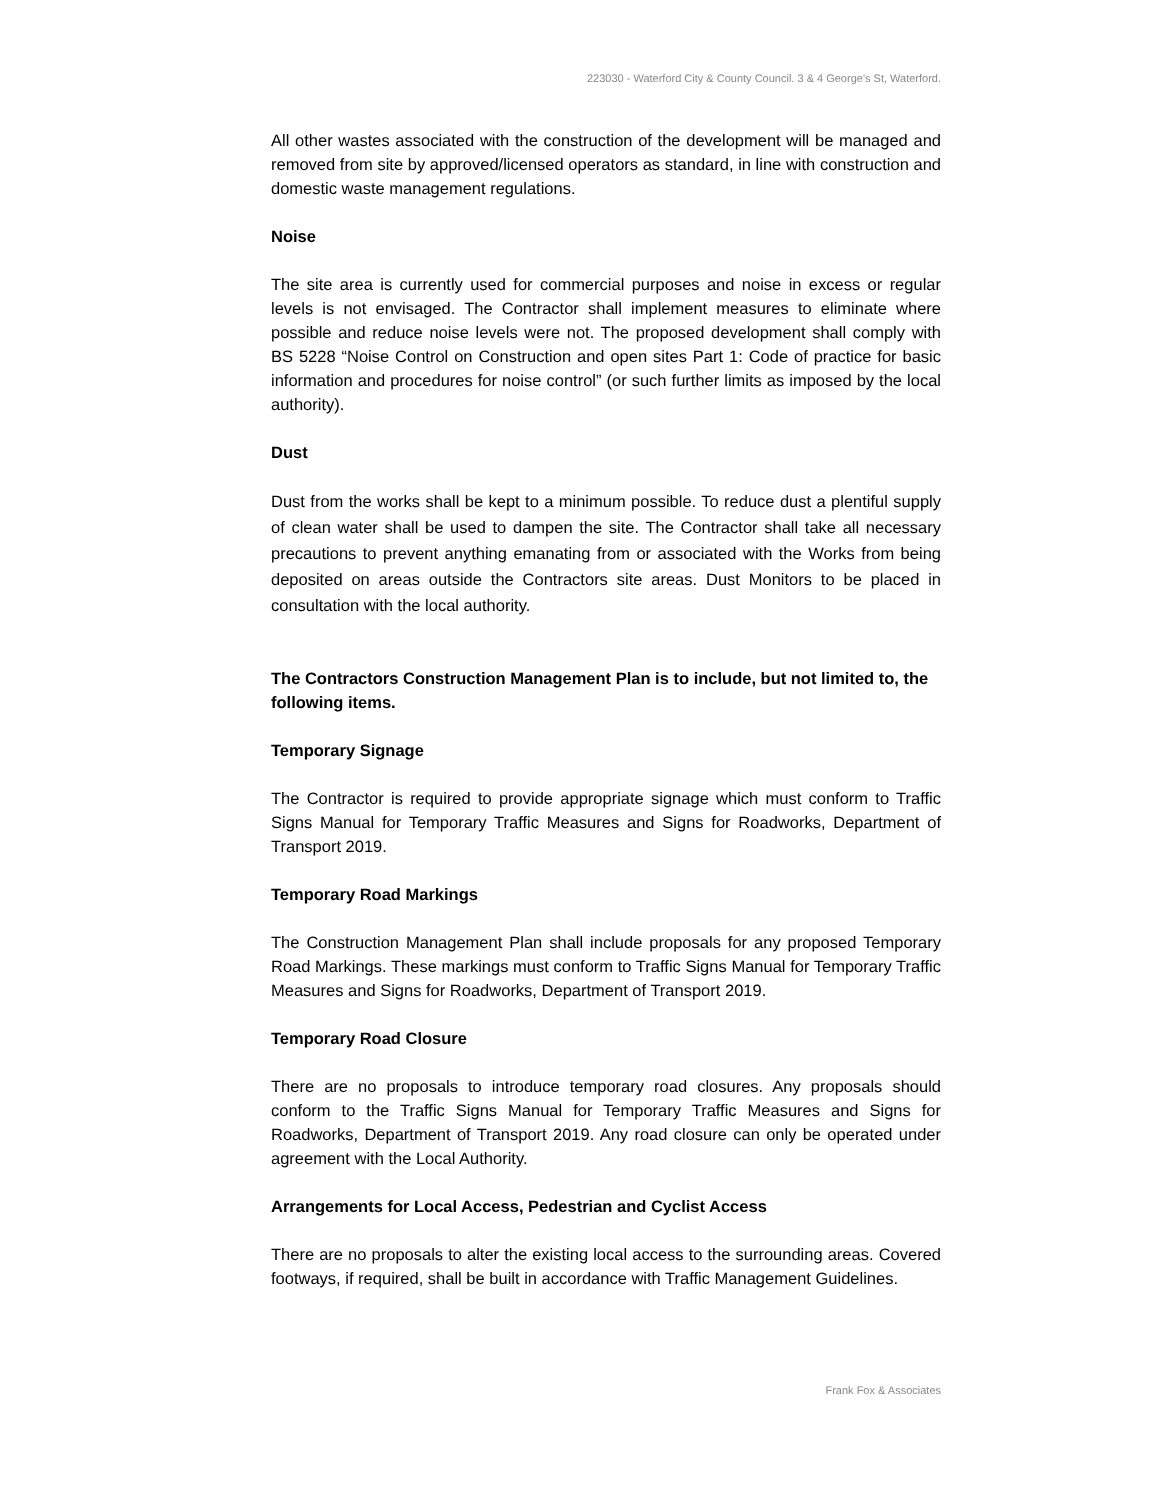223030 - Waterford City & County Council. 3 & 4 George's St, Waterford.
All other wastes associated with the construction of the development will be managed and removed from site by approved/licensed operators as standard, in line with construction and domestic waste management regulations.
Noise
The site area is currently used for commercial purposes and noise in excess or regular levels is not envisaged. The Contractor shall implement measures to eliminate where possible and reduce noise levels were not. The proposed development shall comply with BS 5228 “Noise Control on Construction and open sites Part 1: Code of practice for basic information and procedures for noise control” (or such further limits as imposed by the local authority).
Dust
Dust from the works shall be kept to a minimum possible. To reduce dust a plentiful supply of clean water shall be used to dampen the site. The Contractor shall take all necessary precautions to prevent anything emanating from or associated with the Works from being deposited on areas outside the Contractors site areas. Dust Monitors to be placed in consultation with the local authority.
The Contractors Construction Management Plan is to include, but not limited to, the following items.
Temporary Signage
The Contractor is required to provide appropriate signage which must conform to Traffic Signs Manual for Temporary Traffic Measures and Signs for Roadworks, Department of Transport 2019.
Temporary Road Markings
The Construction Management Plan shall include proposals for any proposed Temporary Road Markings. These markings must conform to Traffic Signs Manual for Temporary Traffic Measures and Signs for Roadworks, Department of Transport 2019.
Temporary Road Closure
There are no proposals to introduce temporary road closures. Any proposals should conform to the Traffic Signs Manual for Temporary Traffic Measures and Signs for Roadworks, Department of Transport 2019. Any road closure can only be operated under agreement with the Local Authority.
Arrangements for Local Access, Pedestrian and Cyclist Access
There are no proposals to alter the existing local access to the surrounding areas. Covered footways, if required, shall be built in accordance with Traffic Management Guidelines.
Frank Fox & Associates